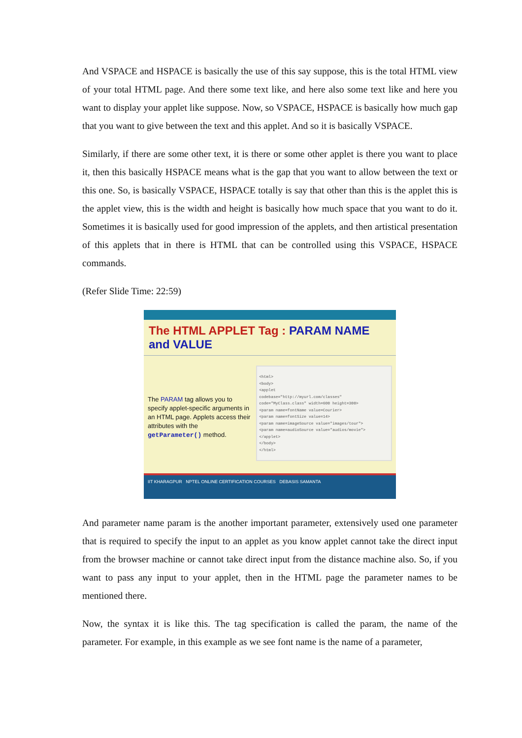And VSPACE and HSPACE is basically the use of this say suppose, this is the total HTML view of your total HTML page. And there some text like, and here also some text like and here you want to display your applet like suppose. Now, so VSPACE, HSPACE is basically how much gap that you want to give between the text and this applet. And so it is basically VSPACE.
Similarly, if there are some other text, it is there or some other applet is there you want to place it, then this basically HSPACE means what is the gap that you want to allow between the text or this one. So, is basically VSPACE, HSPACE totally is say that other than this is the applet this is the applet view, this is the width and height is basically how much space that you want to do it. Sometimes it is basically used for good impression of the applets, and then artistical presentation of this applets that in there is HTML that can be controlled using this VSPACE, HSPACE commands.
(Refer Slide Time: 22:59)
The HTML APPLET Tag : PARAM NAME and VALUE
The PARAM tag allows you to specify applet-specific arguments in an HTML page. Applets access their attributes with the getParameter() method.
<html>
<body>
<applet
codebase="http://myurl.com/classes"
code="MyClass.class" width=600 height=300>
<param name=fontName value=Courier>
<param name=fontSize value=14>
<param name=imageSource value="images/tour">
<param name=audioSource value="audios/movie">
</applet>
</body>
</html>
IIT KHARAGPUR NPTEL ONLINE CERTIFICATION COURSES DEBASIS SAMANTA
And parameter name param is the another important parameter, extensively used one parameter that is required to specify the input to an applet as you know applet cannot take the direct input from the browser machine or cannot take direct input from the distance machine also. So, if you want to pass any input to your applet, then in the HTML page the parameter names to be mentioned there.
Now, the syntax it is like this. The tag specification is called the param, the name of the parameter. For example, in this example as we see font name is the name of a parameter,